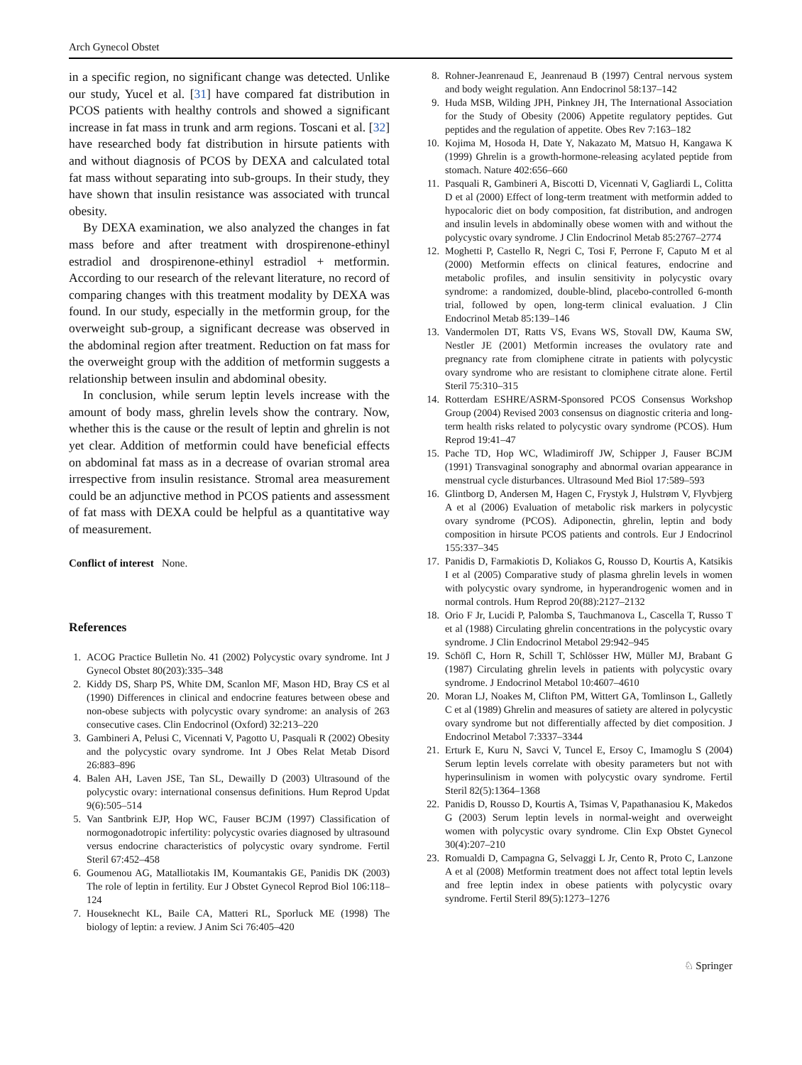Arch Gynecol Obstet
in a specific region, no significant change was detected. Unlike our study, Yucel et al. [31] have compared fat distribution in PCOS patients with healthy controls and showed a significant increase in fat mass in trunk and arm regions. Toscani et al. [32] have researched body fat distribution in hirsute patients with and without diagnosis of PCOS by DEXA and calculated total fat mass without separating into sub-groups. In their study, they have shown that insulin resistance was associated with truncal obesity.
By DEXA examination, we also analyzed the changes in fat mass before and after treatment with drospirenone-ethinyl estradiol and drospirenone-ethinyl estradiol + metformin. According to our research of the relevant literature, no record of comparing changes with this treatment modality by DEXA was found. In our study, especially in the metformin group, for the overweight sub-group, a significant decrease was observed in the abdominal region after treatment. Reduction on fat mass for the overweight group with the addition of metformin suggests a relationship between insulin and abdominal obesity.
In conclusion, while serum leptin levels increase with the amount of body mass, ghrelin levels show the contrary. Now, whether this is the cause or the result of leptin and ghrelin is not yet clear. Addition of metformin could have beneficial effects on abdominal fat mass as in a decrease of ovarian stromal area irrespective from insulin resistance. Stromal area measurement could be an adjunctive method in PCOS patients and assessment of fat mass with DEXA could be helpful as a quantitative way of measurement.
Conflict of interest None.
References
1. ACOG Practice Bulletin No. 41 (2002) Polycystic ovary syndrome. Int J Gynecol Obstet 80(203):335–348
2. Kiddy DS, Sharp PS, White DM, Scanlon MF, Mason HD, Bray CS et al (1990) Differences in clinical and endocrine features between obese and non-obese subjects with polycystic ovary syndrome: an analysis of 263 consecutive cases. Clin Endocrinol (Oxford) 32:213–220
3. Gambineri A, Pelusi C, Vicennati V, Pagotto U, Pasquali R (2002) Obesity and the polycystic ovary syndrome. Int J Obes Relat Metab Disord 26:883–896
4. Balen AH, Laven JSE, Tan SL, Dewailly D (2003) Ultrasound of the polycystic ovary: international consensus definitions. Hum Reprod Updat 9(6):505–514
5. Van Santbrink EJP, Hop WC, Fauser BCJM (1997) Classification of normogonadotropic infertility: polycystic ovaries diagnosed by ultrasound versus endocrine characteristics of polycystic ovary syndrome. Fertil Steril 67:452–458
6. Goumenou AG, Matalliotakis IM, Koumantakis GE, Panidis DK (2003) The role of leptin in fertility. Eur J Obstet Gynecol Reprod Biol 106:118–124
7. Houseknecht KL, Baile CA, Matteri RL, Sporluck ME (1998) The biology of leptin: a review. J Anim Sci 76:405–420
8. Rohner-Jeanrenaud E, Jeanrenaud B (1997) Central nervous system and body weight regulation. Ann Endocrinol 58:137–142
9. Huda MSB, Wilding JPH, Pinkney JH, The International Association for the Study of Obesity (2006) Appetite regulatory peptides. Gut peptides and the regulation of appetite. Obes Rev 7:163–182
10. Kojima M, Hosoda H, Date Y, Nakazato M, Matsuo H, Kangawa K (1999) Ghrelin is a growth-hormone-releasing acylated peptide from stomach. Nature 402:656–660
11. Pasquali R, Gambineri A, Biscotti D, Vicennati V, Gagliardi L, Colitta D et al (2000) Effect of long-term treatment with metformin added to hypocaloric diet on body composition, fat distribution, and androgen and insulin levels in abdominally obese women with and without the polycystic ovary syndrome. J Clin Endocrinol Metab 85:2767–2774
12. Moghetti P, Castello R, Negri C, Tosi F, Perrone F, Caputo M et al (2000) Metformin effects on clinical features, endocrine and metabolic profiles, and insulin sensitivity in polycystic ovary syndrome: a randomized, double-blind, placebo-controlled 6-month trial, followed by open, long-term clinical evaluation. J Clin Endocrinol Metab 85:139–146
13. Vandermolen DT, Ratts VS, Evans WS, Stovall DW, Kauma SW, Nestler JE (2001) Metformin increases the ovulatory rate and pregnancy rate from clomiphene citrate in patients with polycystic ovary syndrome who are resistant to clomiphene citrate alone. Fertil Steril 75:310–315
14. Rotterdam ESHRE/ASRM-Sponsored PCOS Consensus Workshop Group (2004) Revised 2003 consensus on diagnostic criteria and long-term health risks related to polycystic ovary syndrome (PCOS). Hum Reprod 19:41–47
15. Pache TD, Hop WC, Wladimiroff JW, Schipper J, Fauser BCJM (1991) Transvaginal sonography and abnormal ovarian appearance in menstrual cycle disturbances. Ultrasound Med Biol 17:589–593
16. Glintborg D, Andersen M, Hagen C, Frystyk J, Hulstrøm V, Flyvbjerg A et al (2006) Evaluation of metabolic risk markers in polycystic ovary syndrome (PCOS). Adiponectin, ghrelin, leptin and body composition in hirsute PCOS patients and controls. Eur J Endocrinol 155:337–345
17. Panidis D, Farmakiotis D, Koliakos G, Rousso D, Kourtis A, Katsikis I et al (2005) Comparative study of plasma ghrelin levels in women with polycystic ovary syndrome, in hyperandrogenic women and in normal controls. Hum Reprod 20(88):2127–2132
18. Orio F Jr, Lucidi P, Palomba S, Tauchmanova L, Cascella T, Russo T et al (1988) Circulating ghrelin concentrations in the polycystic ovary syndrome. J Clin Endocrinol Metabol 29:942–945
19. Schöfl C, Horn R, Schill T, Schlösser HW, Müller MJ, Brabant G (1987) Circulating ghrelin levels in patients with polycystic ovary syndrome. J Endocrinol Metabol 10:4607–4610
20. Moran LJ, Noakes M, Clifton PM, Wittert GA, Tomlinson L, Galletly C et al (1989) Ghrelin and measures of satiety are altered in polycystic ovary syndrome but not differentially affected by diet composition. J Endocrinol Metabol 7:3337–3344
21. Erturk E, Kuru N, Savci V, Tuncel E, Ersoy C, Imamoglu S (2004) Serum leptin levels correlate with obesity parameters but not with hyperinsulinism in women with polycystic ovary syndrome. Fertil Steril 82(5):1364–1368
22. Panidis D, Rousso D, Kourtis A, Tsimas V, Papathanasiou K, Makedos G (2003) Serum leptin levels in normal-weight and overweight women with polycystic ovary syndrome. Clin Exp Obstet Gynecol 30(4):207–210
23. Romualdi D, Campagna G, Selvaggi L Jr, Cento R, Proto C, Lanzone A et al (2008) Metformin treatment does not affect total leptin levels and free leptin index in obese patients with polycystic ovary syndrome. Fertil Steril 89(5):1273–1276
♘ Springer